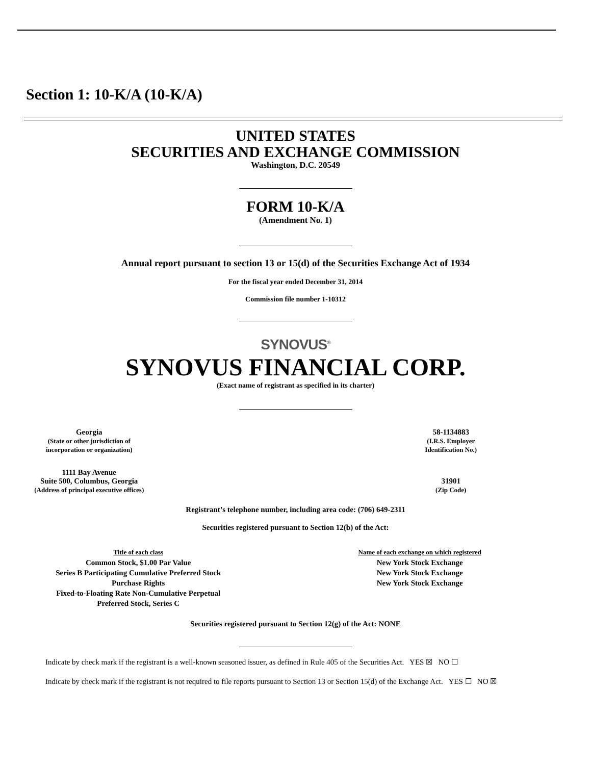Section 1: 10-K/A (10-K/A)
UNITED STATES
SECURITIES AND EXCHANGE COMMISSION
Washington, D.C. 20549
FORM 10-K/A
(Amendment No. 1)
Annual report pursuant to section 13 or 15(d) of the Securities Exchange Act of 1934
For the fiscal year ended December 31, 2014
Commission file number 1-10312
SYNOVUS<sup>®</sup>
SYNOVUS FINANCIAL CORP.
(Exact name of registrant as specified in its charter)
| Georgia (State or other jurisdiction of incorporation or organization) | 58-1134883 (I.R.S. Employer Identification No.) |
| 1111 Bay Avenue Suite 500, Columbus, Georgia (Address of principal executive offices) | 31901 (Zip Code) |
Registrant’s telephone number, including area code: (706) 649-2311
Securities registered pursuant to Section 12(b) of the Act:
| Title of each class | Name of each exchange on which registered |
| --- | --- |
| Common Stock, $1.00 Par Value | New York Stock Exchange |
| Series B Participating Cumulative Preferred Stock | New York Stock Exchange |
| Purchase Rights | New York Stock Exchange |
| Fixed-to-Floating Rate Non-Cumulative Perpetual Preferred Stock, Series C | |
Securities registered pursuant to Section 12(g) of the Act: NONE
Indicate by check mark if the registrant is a well-known seasoned issuer, as defined in Rule 405 of the Securities Act. YES ☒ NO ☐
Indicate by check mark if the registrant is not required to file reports pursuant to Section 13 or Section 15(d) of the Exchange Act. YES ☐ NO ☒